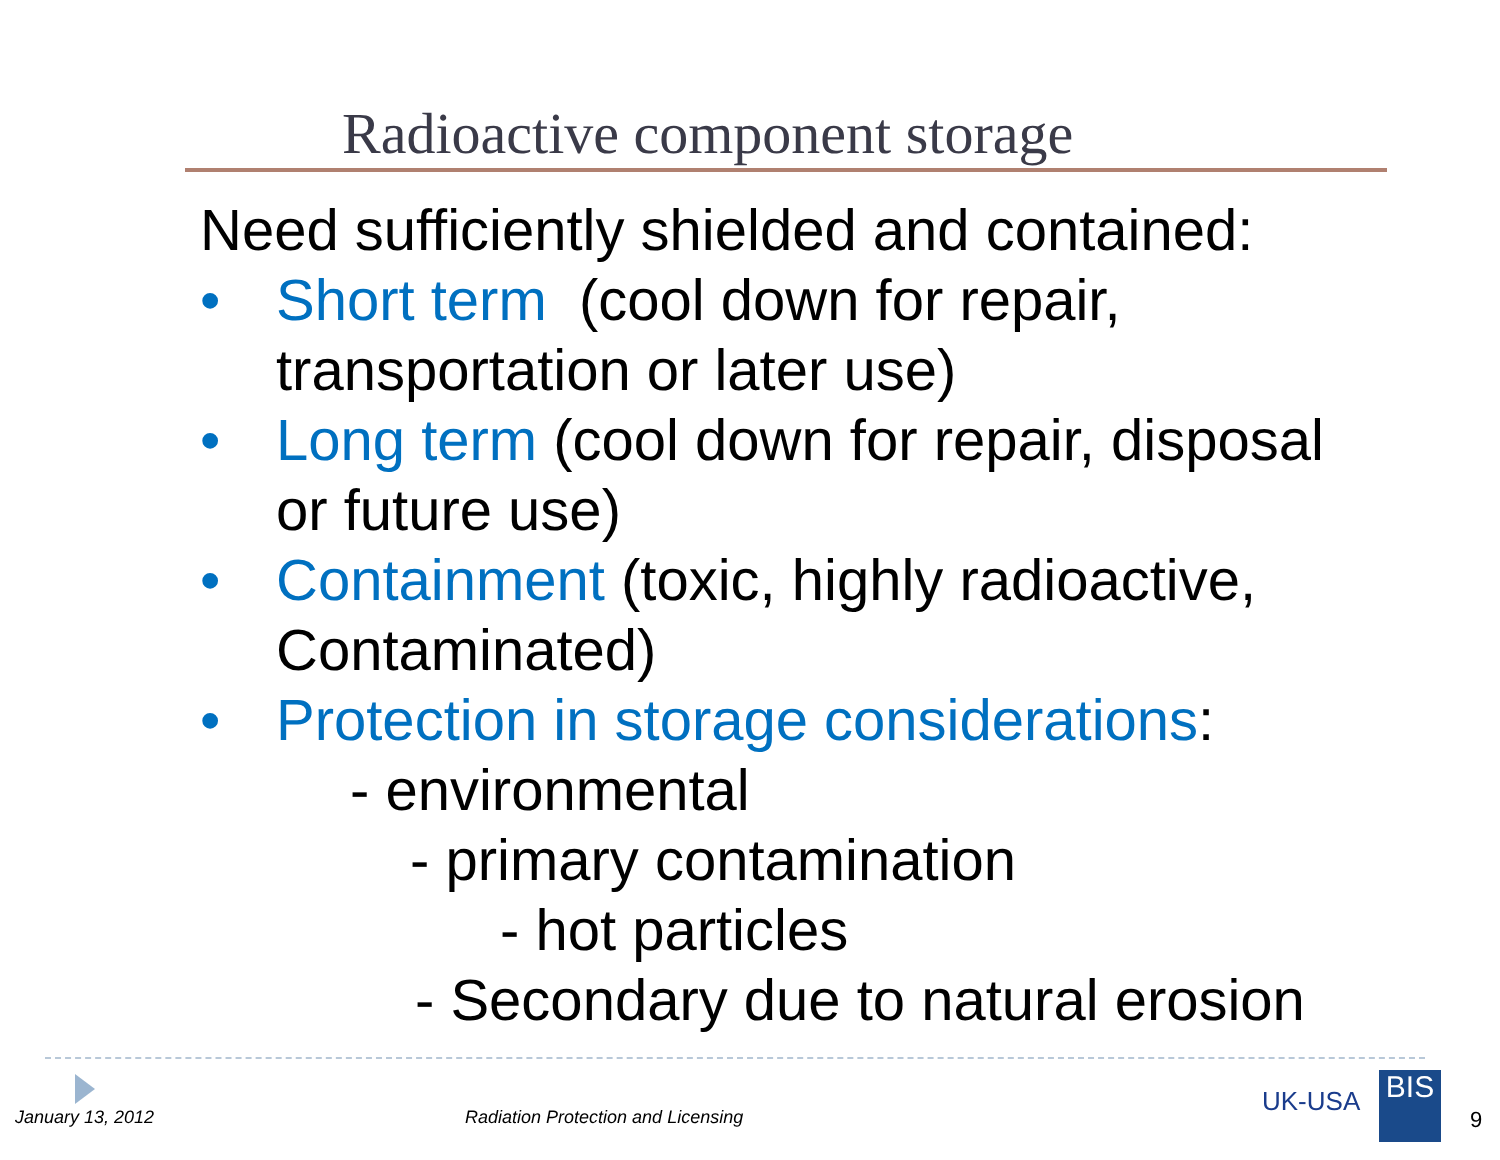Radioactive component storage
Need sufficiently shielded and contained:
• Short term (cool down for repair,
transportation or later use)
• Long term (cool down for repair, disposal
or future use)
• Containment (toxic, highly radioactive,
Contaminated)
• Protection in storage considerations:
- environmental
- primary contamination
- hot particles
- Secondary due to natural erosion
January 13, 2012
Radiation Protection and Licensing
UK-USA BIS
9